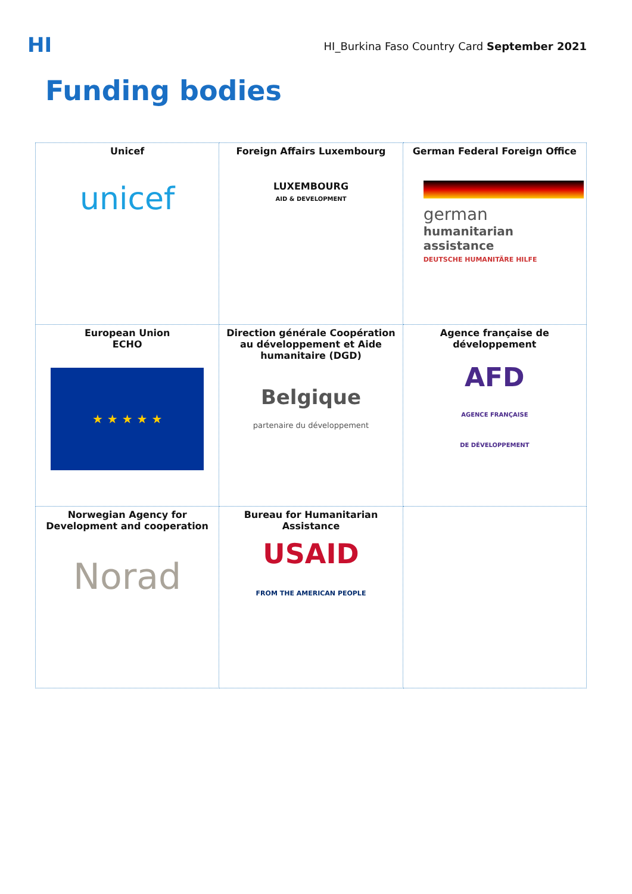HI
HI_Burkina Faso Country Card September 2021
Funding bodies
| Unicef unicef | Foreign Affairs Luxembourg LUXEMBOURG AID & DEVELOPMENT | German Federal Foreign Office german humanitarian assistance DEUTSCHE HUMANITÄRE HILFE |
| European Union ECHO ★ ★ ★ ★ ★ | Direction générale Coopération au développement et Aide humanitaire (DGD) Belgique partenaire du développement | Agence française de développement AFD AGENCE FRANÇAISE DE DÉVELOPPEMENT |
| Norwegian Agency for Development and cooperation Norad | Bureau for Humanitarian Assistance USAID FROM THE AMERICAN PEOPLE | |